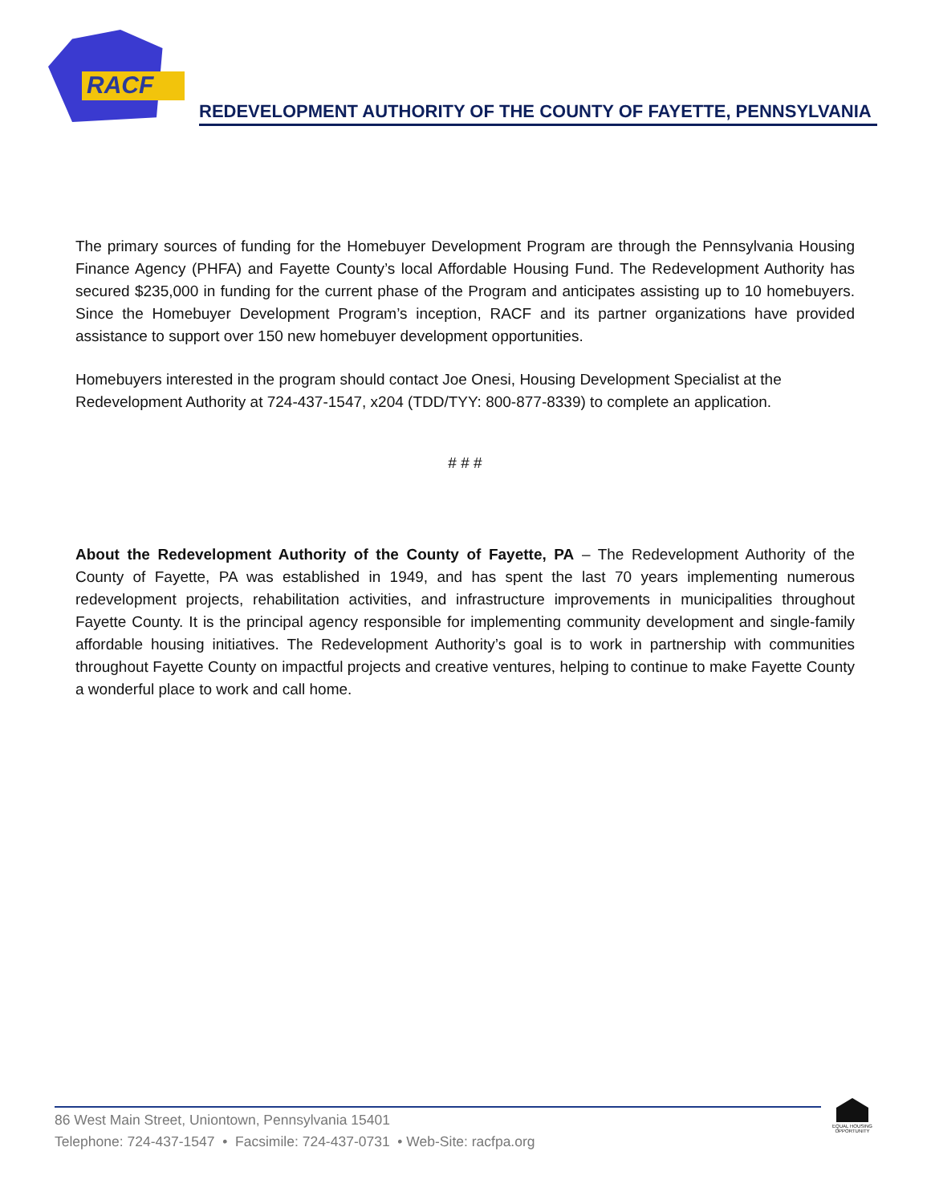RACF
REDEVELOPMENT AUTHORITY OF THE COUNTY OF FAYETTE, PENNSYLVANIA
The primary sources of funding for the Homebuyer Development Program are through the Pennsylvania Housing Finance Agency (PHFA) and Fayette County’s local Affordable Housing Fund. The Redevelopment Authority has secured $235,000 in funding for the current phase of the Program and anticipates assisting up to 10 homebuyers. Since the Homebuyer Development Program’s inception, RACF and its partner organizations have provided assistance to support over 150 new homebuyer development opportunities.
Homebuyers interested in the program should contact Joe Onesi, Housing Development Specialist at the Redevelopment Authority at 724-437-1547, x204 (TDD/TYY: 800-877-8339) to complete an application.
# # #
About the Redevelopment Authority of the County of Fayette, PA – The Redevelopment Authority of the County of Fayette, PA was established in 1949, and has spent the last 70 years implementing numerous redevelopment projects, rehabilitation activities, and infrastructure improvements in municipalities throughout Fayette County. It is the principal agency responsible for implementing community development and single-family affordable housing initiatives. The Redevelopment Authority’s goal is to work in partnership with communities throughout Fayette County on impactful projects and creative ventures, helping to continue to make Fayette County a wonderful place to work and call home.
86 West Main Street, Uniontown, Pennsylvania 15401
Telephone: 724-437-1547 • Facsimile: 724-437-0731 • Web-Site: racfpa.org
EQUAL HOUSING OPPORTUNITY